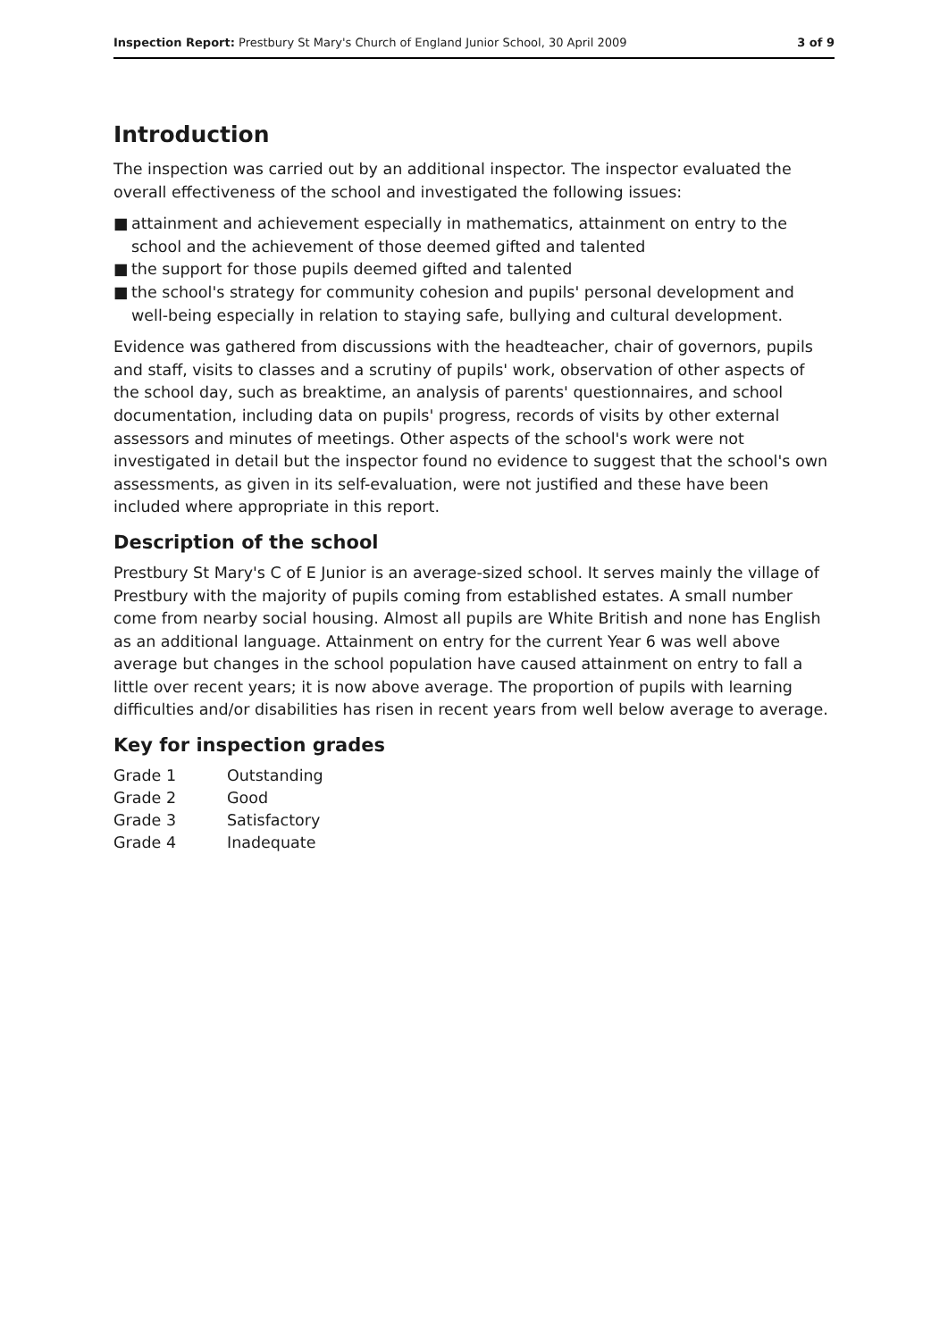Inspection Report: Prestbury St Mary's Church of England Junior School, 30 April 2009
3 of 9
Introduction
The inspection was carried out by an additional inspector. The inspector evaluated the overall effectiveness of the school and investigated the following issues:
■ attainment and achievement especially in mathematics, attainment on entry to the school and the achievement of those deemed gifted and talented
■ the support for those pupils deemed gifted and talented
■ the school's strategy for community cohesion and pupils' personal development and well-being especially in relation to staying safe, bullying and cultural development.
Evidence was gathered from discussions with the headteacher, chair of governors, pupils and staff, visits to classes and a scrutiny of pupils' work, observation of other aspects of the school day, such as breaktime, an analysis of parents' questionnaires, and school documentation, including data on pupils' progress, records of visits by other external assessors and minutes of meetings. Other aspects of the school's work were not investigated in detail but the inspector found no evidence to suggest that the school's own assessments, as given in its self-evaluation, were not justified and these have been included where appropriate in this report.
Description of the school
Prestbury St Mary's C of E Junior is an average-sized school. It serves mainly the village of Prestbury with the majority of pupils coming from established estates. A small number come from nearby social housing. Almost all pupils are White British and none has English as an additional language. Attainment on entry for the current Year 6 was well above average but changes in the school population have caused attainment on entry to fall a little over recent years; it is now above average. The proportion of pupils with learning difficulties and/or disabilities has risen in recent years from well below average to average.
Key for inspection grades
| Grade 1 | Outstanding |
| Grade 2 | Good |
| Grade 3 | Satisfactory |
| Grade 4 | Inadequate |